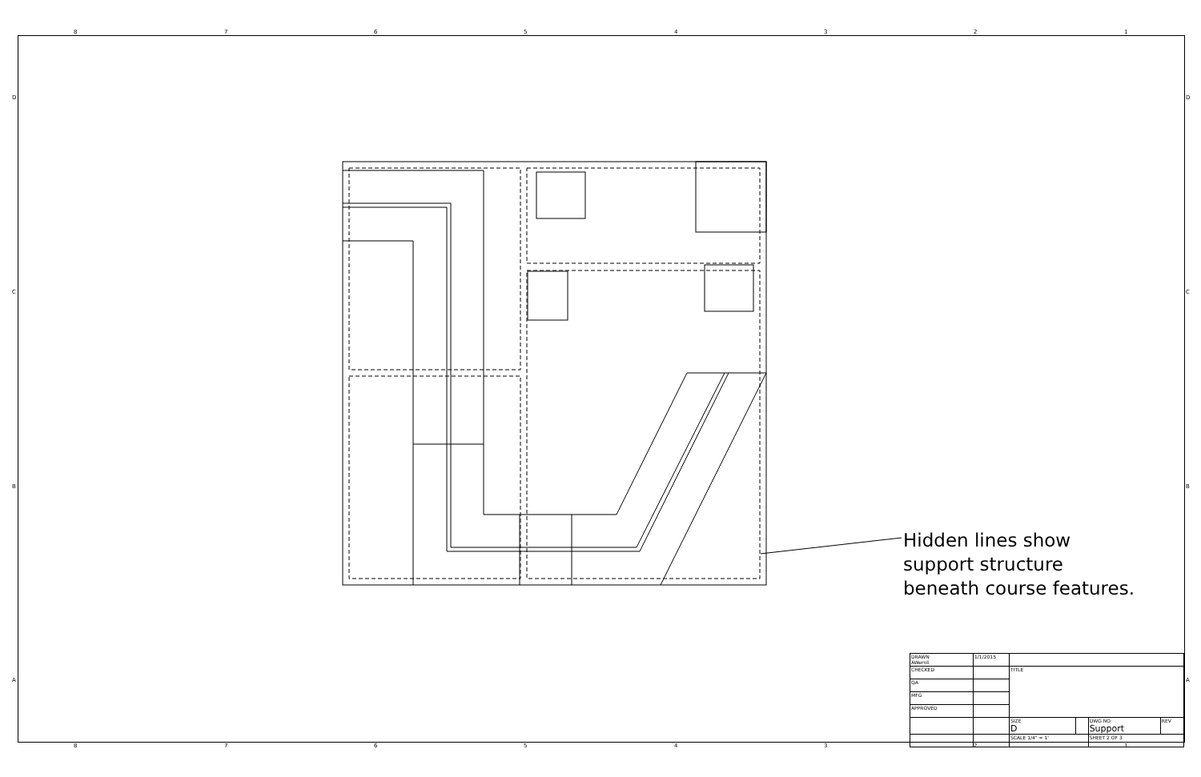8 7 6 5 4 3 2 1
D
C
B
A
D
C
B
A
Hidden lines show support structure beneath course features.
| DRAWN AWernli | 1/1/2015 | | | | |
| CHECKED | | TITLE | | | |
| QA | | | | | |
| MFG | | | | | |
| APPROVED | | | | | |
| | | SIZE D | | DWG NO Support | REV |
| | | SCALE 1/4" = 1' | | SHEET 2 OF 3 | |
8 7 6 5 4 3 2 1